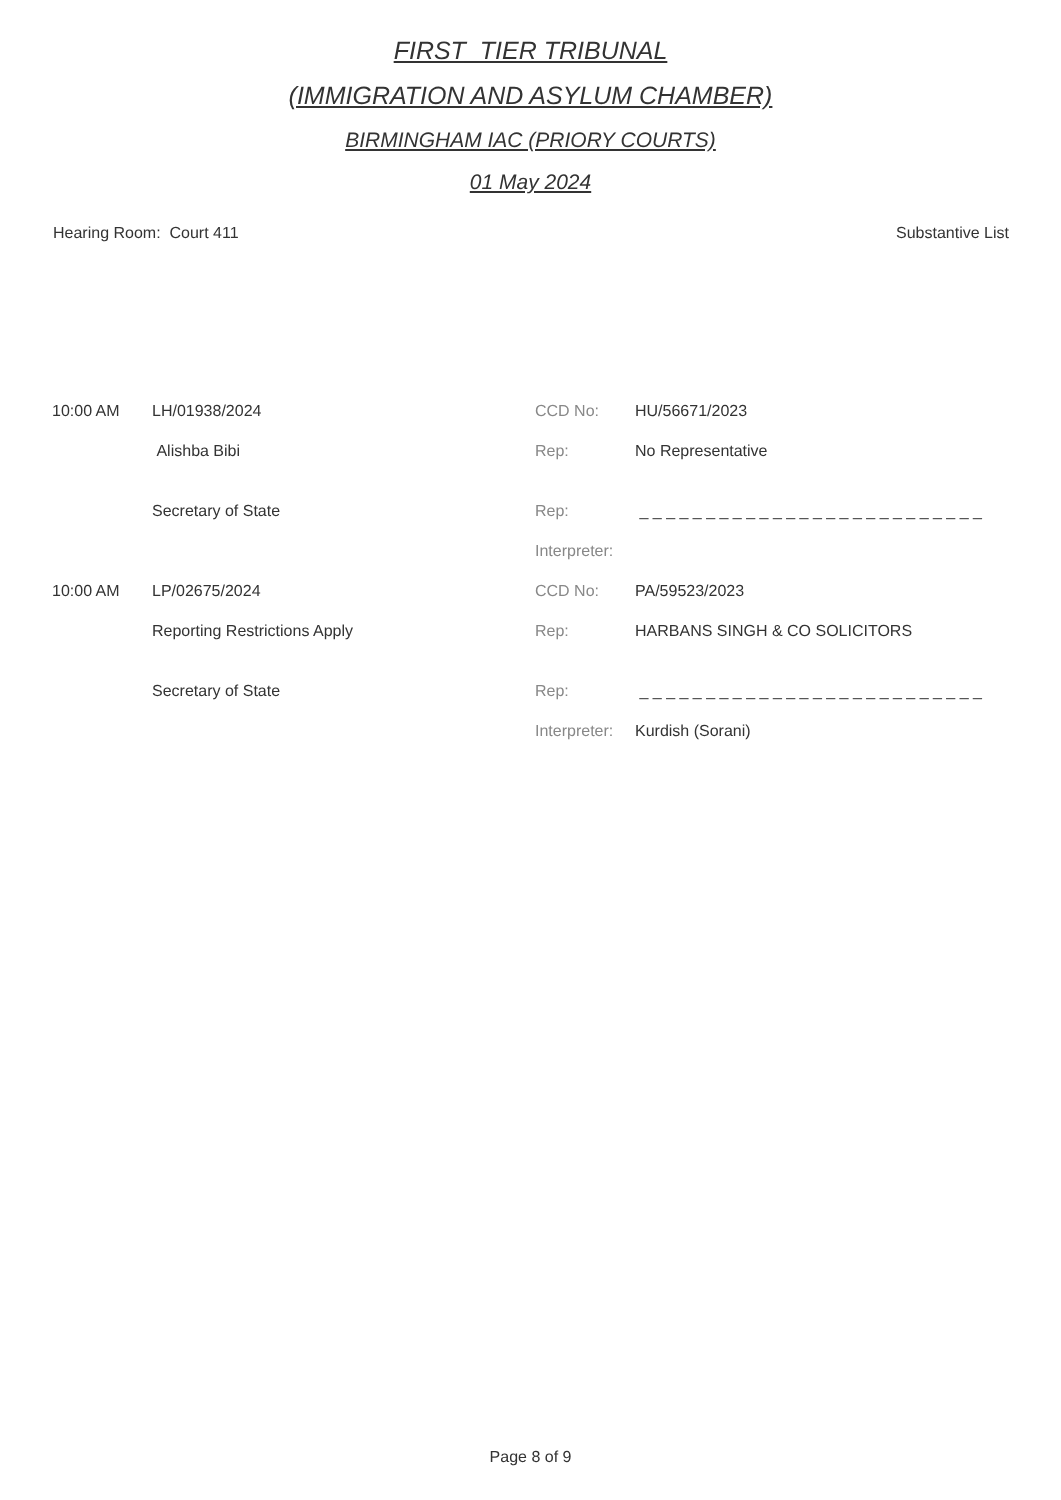FIRST_TIER TRIBUNAL
(IMMIGRATION AND ASYLUM CHAMBER)
BIRMINGHAM IAC (PRIORY COURTS)
01 May 2024
Hearing Room: Court 411 Substantive List
| 10:00 AM | LH/01938/2024 | CCD No: | HU/56671/2023 |
| | Alishba Bibi | Rep: | No Representative |
| | Secretary of State | Rep: | _ _ _ _ _ _ _ _ _ _ _ _ _ _ _ _ _ _ _ _ _ _ _ _ _ _ |
| | | Interpreter: | |
| 10:00 AM | LP/02675/2024 | CCD No: | PA/59523/2023 |
| | Reporting Restrictions Apply | Rep: | HARBANS SINGH & CO SOLICITORS |
| | Secretary of State | Rep: | _ _ _ _ _ _ _ _ _ _ _ _ _ _ _ _ _ _ _ _ _ _ _ _ _ _ |
| | | Interpreter: | Kurdish (Sorani) |
Page 8 of 9